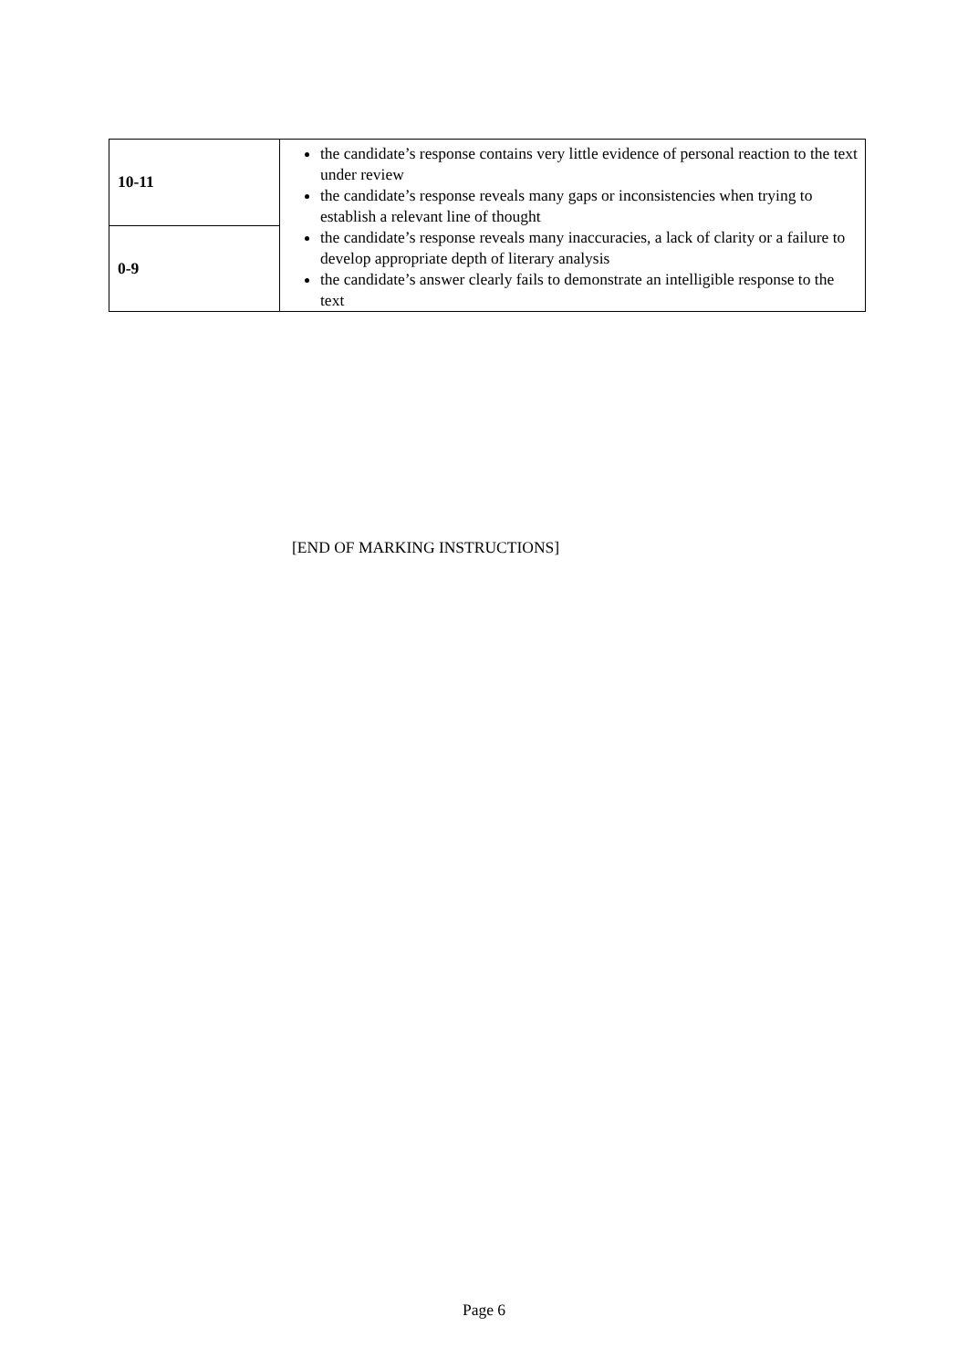| 10-11 | the candidate’s response contains very little evidence of personal reaction to the text under review the candidate’s response reveals many gaps or inconsistencies when trying to establish a relevant line of thought the candidate’s response reveals many inaccuracies, a lack of clarity or a failure to develop appropriate depth of literary analysis the candidate’s answer clearly fails to demonstrate an intelligible response to the text |
| 0-9 | |
[END OF MARKING INSTRUCTIONS]
Page 6